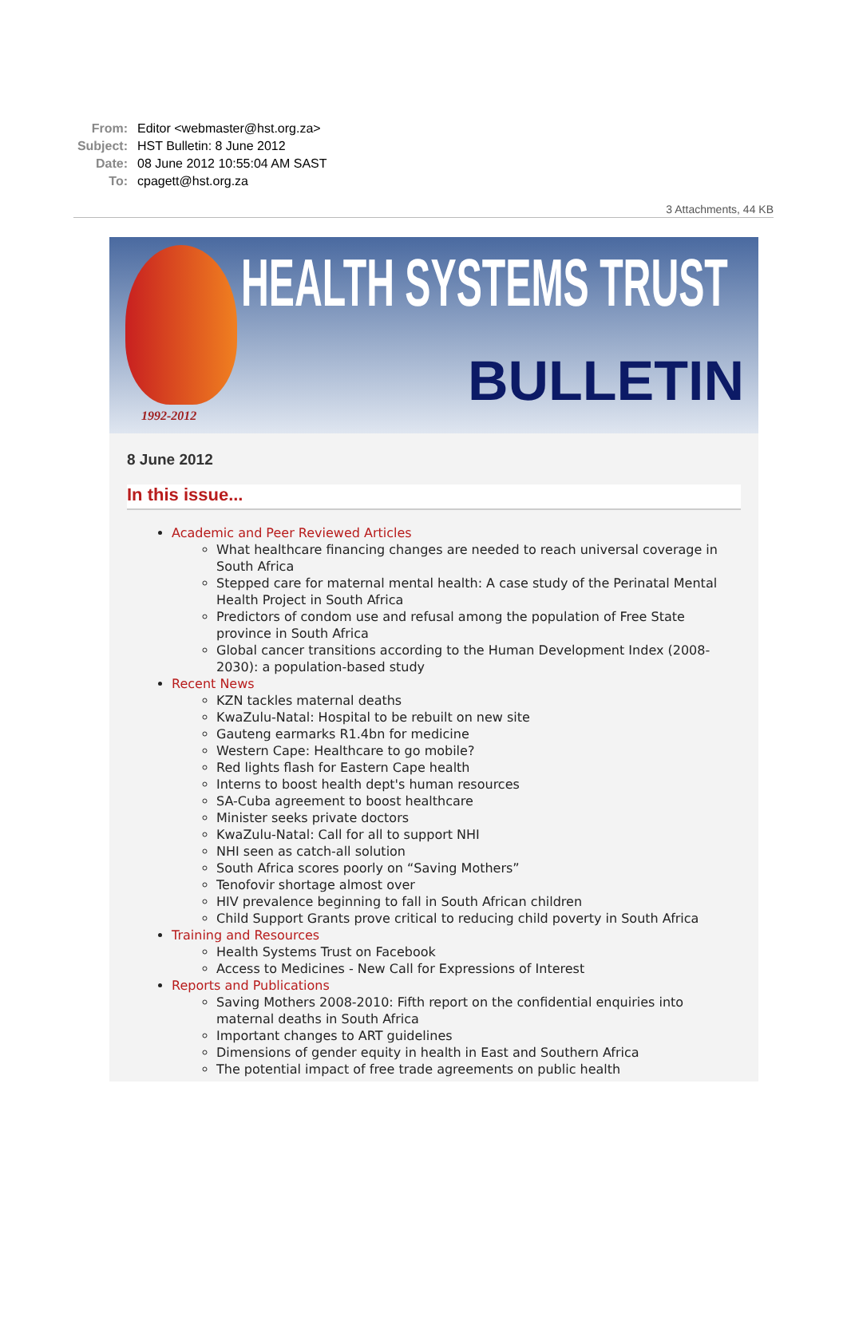From: Editor <webmaster@hst.org.za>
Subject: HST Bulletin: 8 June 2012
Date: 08 June 2012 10:55:04 AM SAST
To: cpagett@hst.org.za
3 Attachments, 44 KB
1992-2012
HEALTH SYSTEMS TRUST
BULLETIN
8 June 2012
In this issue...
Academic and Peer Reviewed Articles
What healthcare financing changes are needed to reach universal coverage in South Africa
Stepped care for maternal mental health: A case study of the Perinatal Mental Health Project in South Africa
Predictors of condom use and refusal among the population of Free State province in South Africa
Global cancer transitions according to the Human Development Index (2008-2030): a population-based study
Recent News
KZN tackles maternal deaths
KwaZulu-Natal: Hospital to be rebuilt on new site
Gauteng earmarks R1.4bn for medicine
Western Cape: Healthcare to go mobile?
Red lights flash for Eastern Cape health
Interns to boost health dept's human resources
SA-Cuba agreement to boost healthcare
Minister seeks private doctors
KwaZulu-Natal: Call for all to support NHI
NHI seen as catch-all solution
South Africa scores poorly on “Saving Mothers”
Tenofovir shortage almost over
HIV prevalence beginning to fall in South African children
Child Support Grants prove critical to reducing child poverty in South Africa
Training and Resources
Health Systems Trust on Facebook
Access to Medicines - New Call for Expressions of Interest
Reports and Publications
Saving Mothers 2008-2010: Fifth report on the confidential enquiries into maternal deaths in South Africa
Important changes to ART guidelines
Dimensions of gender equity in health in East and Southern Africa
The potential impact of free trade agreements on public health